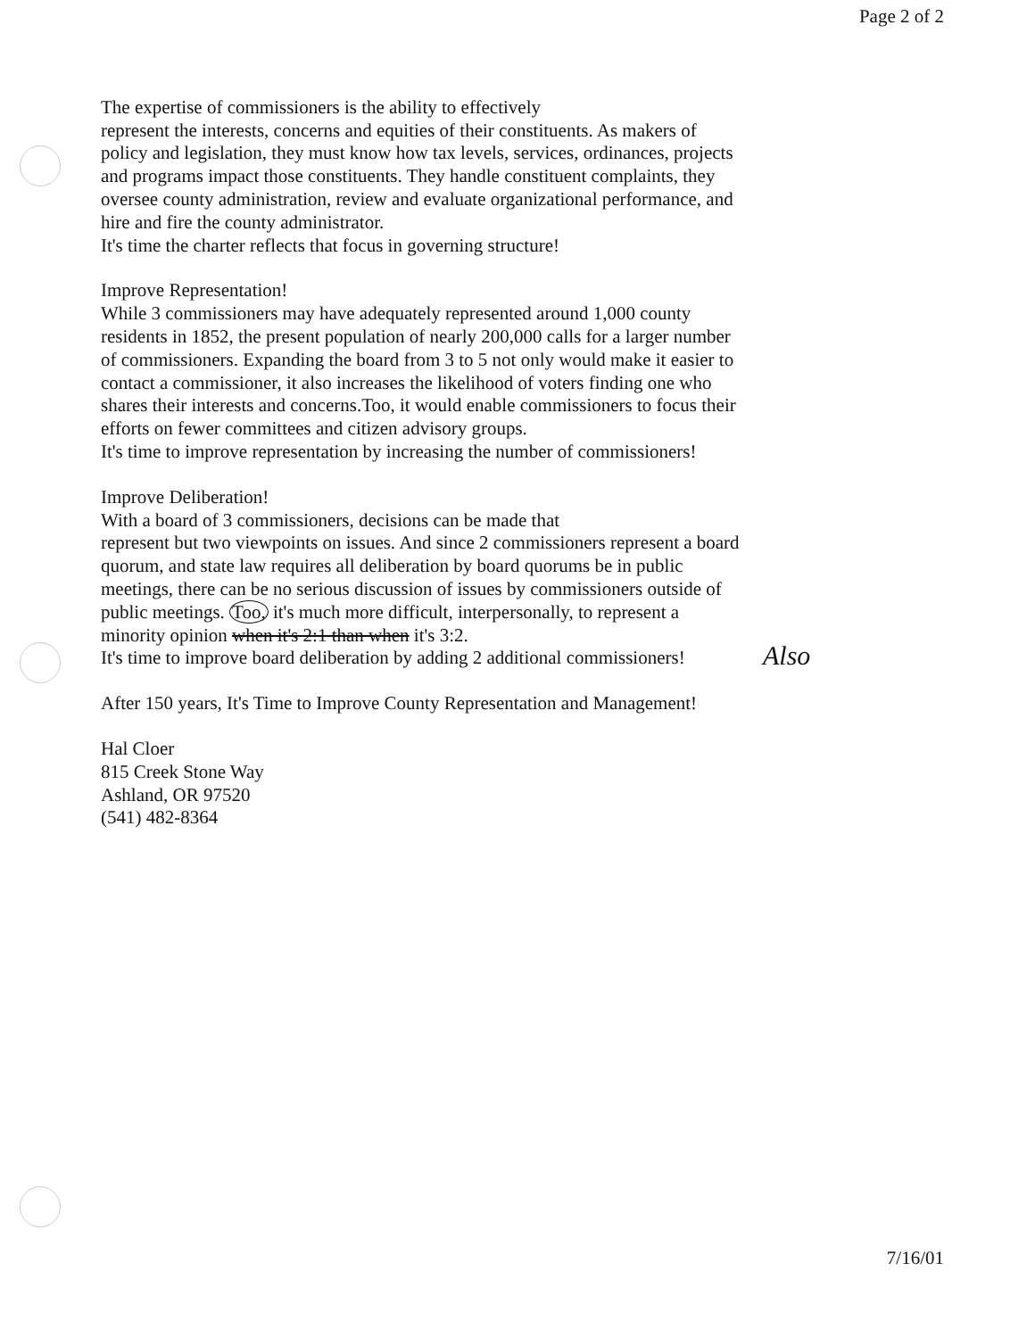Page 2 of 2
The expertise of commissioners is the ability to effectively
represent the interests, concerns and equities of their constituents. As makers of policy and legislation, they must know how tax levels, services, ordinances, projects and programs impact those constituents. They handle constituent complaints, they oversee county administration, review and evaluate organizational performance, and hire and fire the county administrator.
It's time the charter reflects that focus in governing structure!
Improve Representation!
While 3 commissioners may have adequately represented around 1,000 county residents in 1852, the present population of nearly 200,000 calls for a larger number of commissioners. Expanding the board from 3 to 5 not only would make it easier to contact a commissioner, it also increases the likelihood of voters finding one who shares their interests and concerns.Too, it would enable commissioners to focus their efforts on fewer committees and citizen advisory groups.
It's time to improve representation by increasing the number of commissioners!
Improve Deliberation!
With a board of 3 commissioners, decisions can be made that
represent but two viewpoints on issues. And since 2 commissioners represent a board quorum, and state law requires all deliberation by board quorums be in public meetings, there can be no serious discussion of issues by commissioners outside of public meetings. Too, it's much more difficult, interpersonally, to represent a minority opinion when it's 2:1 than when it's 3:2.
It's time to improve board deliberation by adding 2 additional commissioners!
After 150 years, It's Time to Improve County Representation and Management!
Hal Cloer
815 Creek Stone Way
Ashland, OR 97520
(541) 482-8364
Also
7/16/01